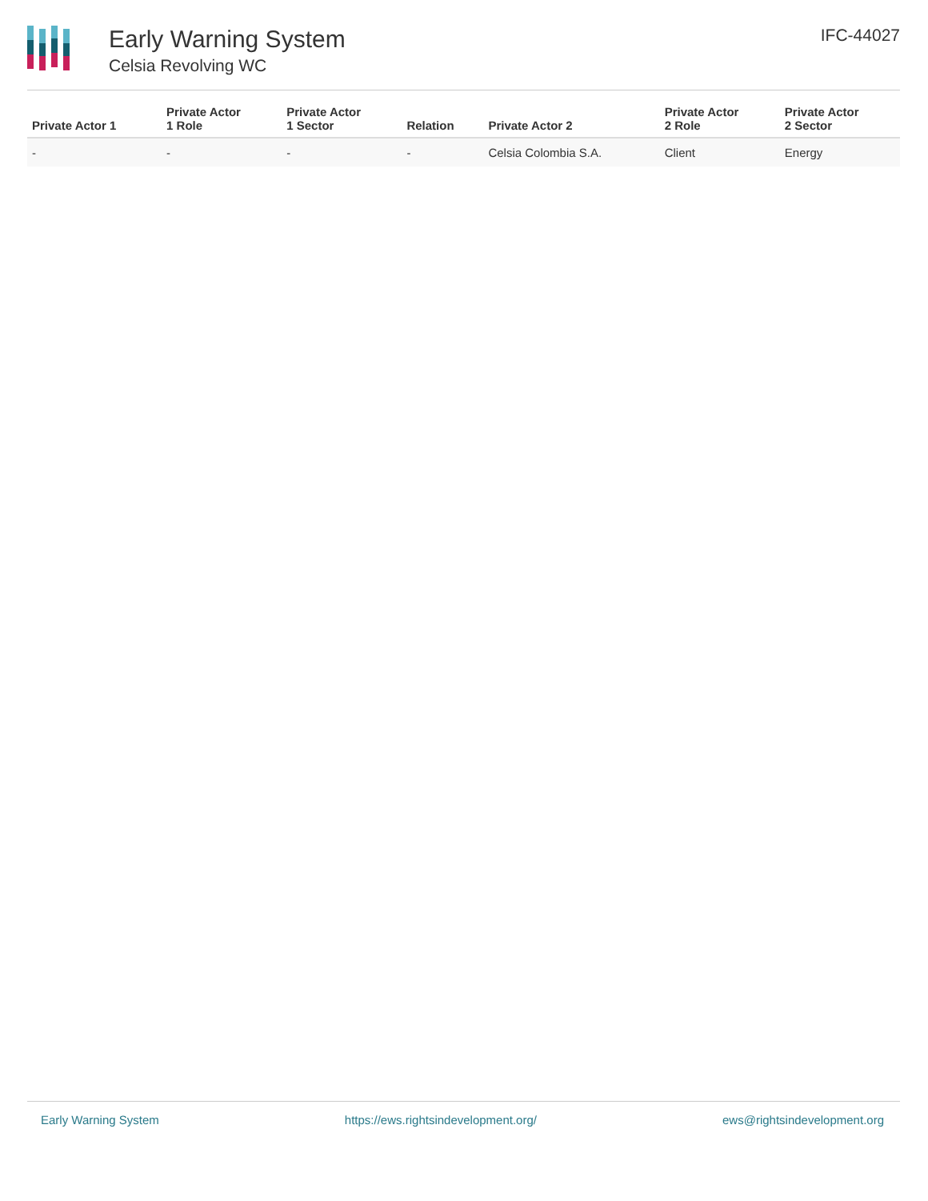Early Warning System
Celsia Revolving WC
IFC-44027
| Private Actor 1 | Private Actor 1 Role | Private Actor 1 Sector | Relation | Private Actor 2 | Private Actor 2 Role | Private Actor 2 Sector |
| --- | --- | --- | --- | --- | --- | --- |
| - | - | - | - | Celsia Colombia S.A. | Client | Energy |
Early Warning System https://ews.rightsindevelopment.org/ ews@rightsindevelopment.org